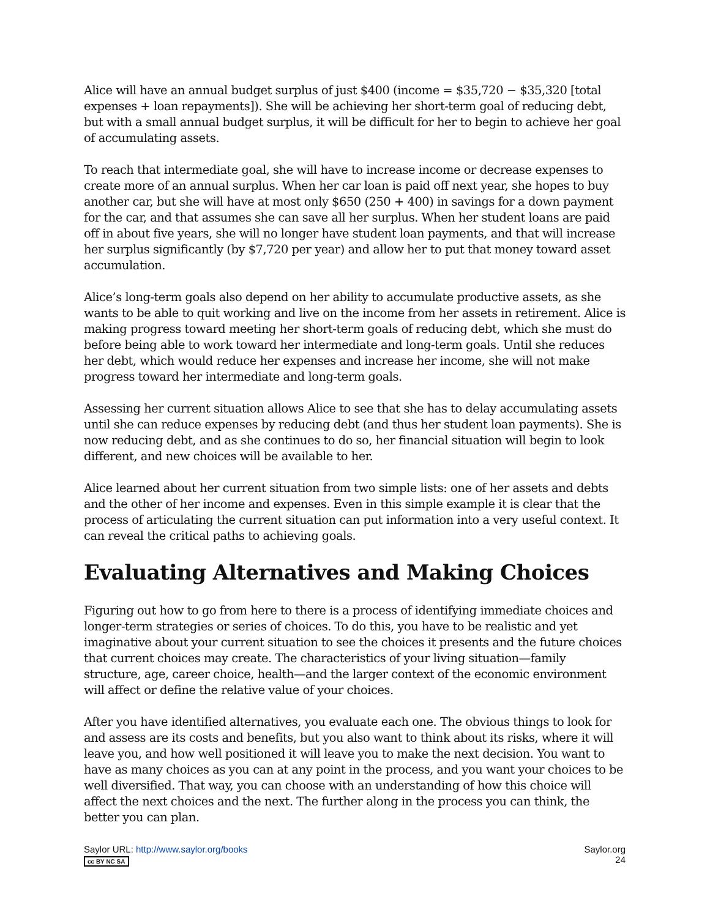Alice will have an annual budget surplus of just $400 (income = $35,720 − $35,320 [total expenses + loan repayments]). She will be achieving her short-term goal of reducing debt, but with a small annual budget surplus, it will be difficult for her to begin to achieve her goal of accumulating assets.
To reach that intermediate goal, she will have to increase income or decrease expenses to create more of an annual surplus. When her car loan is paid off next year, she hopes to buy another car, but she will have at most only $650 (250 + 400) in savings for a down payment for the car, and that assumes she can save all her surplus. When her student loans are paid off in about five years, she will no longer have student loan payments, and that will increase her surplus significantly (by $7,720 per year) and allow her to put that money toward asset accumulation.
Alice’s long-term goals also depend on her ability to accumulate productive assets, as she wants to be able to quit working and live on the income from her assets in retirement. Alice is making progress toward meeting her short-term goals of reducing debt, which she must do before being able to work toward her intermediate and long-term goals. Until she reduces her debt, which would reduce her expenses and increase her income, she will not make progress toward her intermediate and long-term goals.
Assessing her current situation allows Alice to see that she has to delay accumulating assets until she can reduce expenses by reducing debt (and thus her student loan payments). She is now reducing debt, and as she continues to do so, her financial situation will begin to look different, and new choices will be available to her.
Alice learned about her current situation from two simple lists: one of her assets and debts and the other of her income and expenses. Even in this simple example it is clear that the process of articulating the current situation can put information into a very useful context. It can reveal the critical paths to achieving goals.
Evaluating Alternatives and Making Choices
Figuring out how to go from here to there is a process of identifying immediate choices and longer-term strategies or series of choices. To do this, you have to be realistic and yet imaginative about your current situation to see the choices it presents and the future choices that current choices may create. The characteristics of your living situation—family structure, age, career choice, health—and the larger context of the economic environment will affect or define the relative value of your choices.
After you have identified alternatives, you evaluate each one. The obvious things to look for and assess are its costs and benefits, but you also want to think about its risks, where it will leave you, and how well positioned it will leave you to make the next decision. You want to have as many choices as you can at any point in the process, and you want your choices to be well diversified. That way, you can choose with an understanding of how this choice will affect the next choices and the next. The further along in the process you can think, the better you can plan.
Saylor URL: http://www.saylor.org/books
cc BY NC SA
Saylor.org
24